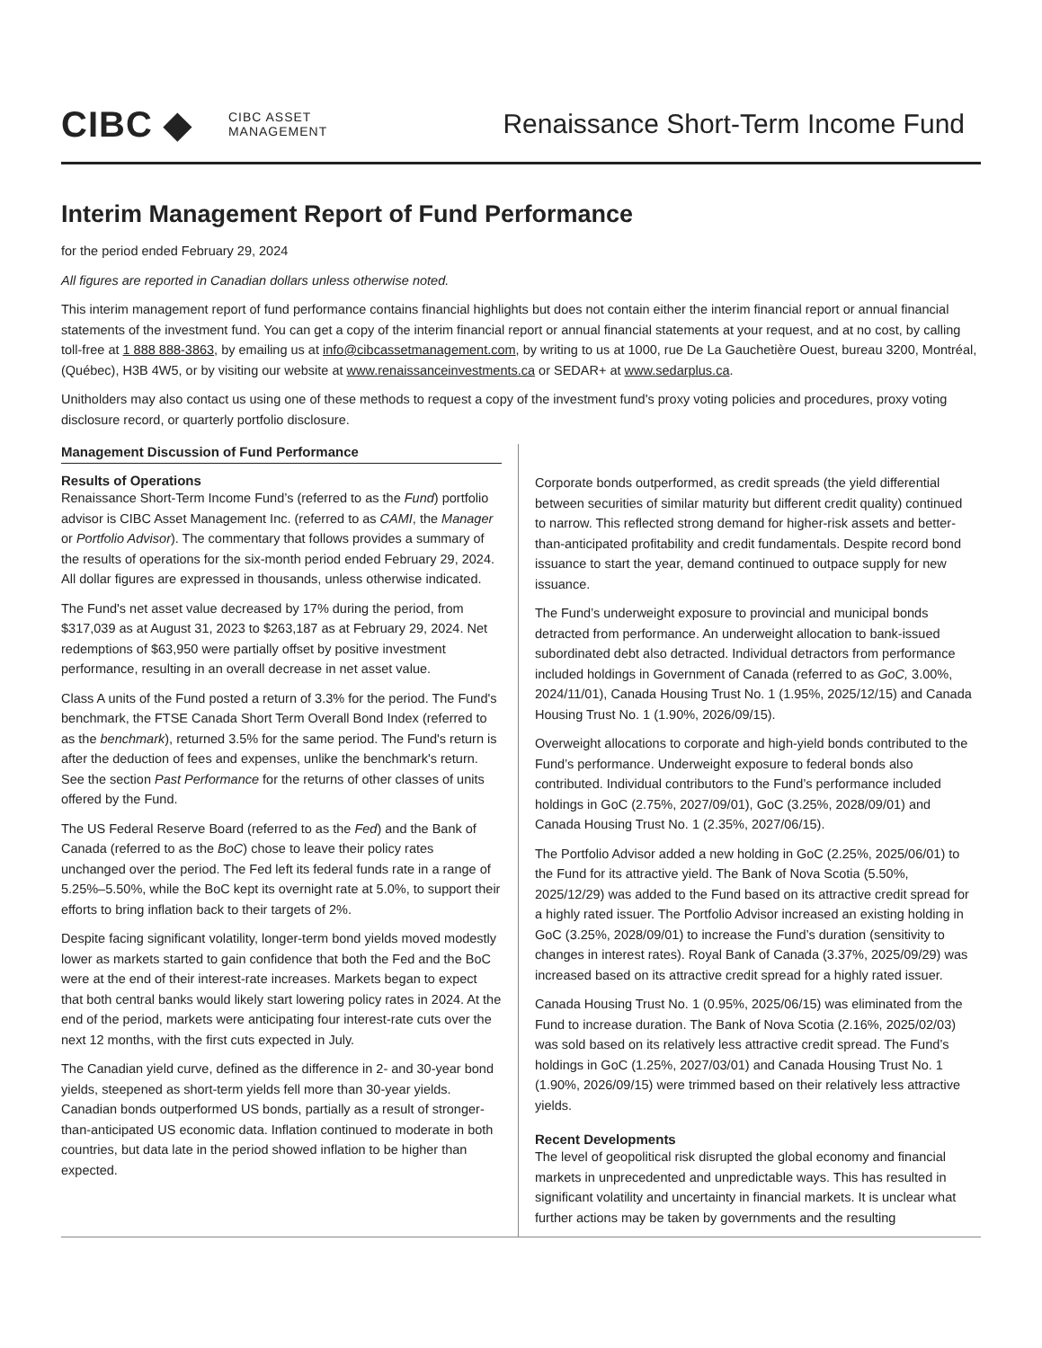CIBC ◆
CIBC ASSET
MANAGEMENT
Renaissance Short-Term Income Fund
Interim Management Report of Fund Performance
for the period ended February 29, 2024
All figures are reported in Canadian dollars unless otherwise noted.
This interim management report of fund performance contains financial highlights but does not contain either the interim financial report or annual financial statements of the investment fund. You can get a copy of the interim financial report or annual financial statements at your request, and at no cost, by calling toll-free at 1 888 888-3863, by emailing us at info@cibcassetmanagement.com, by writing to us at 1000, rue De La Gauchetière Ouest, bureau 3200, Montréal, (Québec), H3B 4W5, or by visiting our website at www.renaissanceinvestments.ca or SEDAR+ at www.sedarplus.ca.
Unitholders may also contact us using one of these methods to request a copy of the investment fund's proxy voting policies and procedures, proxy voting disclosure record, or quarterly portfolio disclosure.
Management Discussion of Fund Performance
Results of Operations
Renaissance Short-Term Income Fund’s (referred to as the Fund) portfolio advisor is CIBC Asset Management Inc. (referred to as CAMI, the Manager or Portfolio Advisor). The commentary that follows provides a summary of the results of operations for the six-month period ended February 29, 2024. All dollar figures are expressed in thousands, unless otherwise indicated.
The Fund's net asset value decreased by 17% during the period, from $317,039 as at August 31, 2023 to $263,187 as at February 29, 2024. Net redemptions of $63,950 were partially offset by positive investment performance, resulting in an overall decrease in net asset value.
Class A units of the Fund posted a return of 3.3% for the period. The Fund's benchmark, the FTSE Canada Short Term Overall Bond Index (referred to as the benchmark), returned 3.5% for the same period. The Fund's return is after the deduction of fees and expenses, unlike the benchmark's return. See the section Past Performance for the returns of other classes of units offered by the Fund.
The US Federal Reserve Board (referred to as the Fed) and the Bank of Canada (referred to as the BoC) chose to leave their policy rates unchanged over the period. The Fed left its federal funds rate in a range of 5.25%–5.50%, while the BoC kept its overnight rate at 5.0%, to support their efforts to bring inflation back to their targets of 2%.
Despite facing significant volatility, longer-term bond yields moved modestly lower as markets started to gain confidence that both the Fed and the BoC were at the end of their interest-rate increases. Markets began to expect that both central banks would likely start lowering policy rates in 2024. At the end of the period, markets were anticipating four interest-rate cuts over the next 12 months, with the first cuts expected in July.
The Canadian yield curve, defined as the difference in 2- and 30-year bond yields, steepened as short-term yields fell more than 30-year yields. Canadian bonds outperformed US bonds, partially as a result of stronger-than-anticipated US economic data. Inflation continued to moderate in both countries, but data late in the period showed inflation to be higher than expected.
Corporate bonds outperformed, as credit spreads (the yield differential between securities of similar maturity but different credit quality) continued to narrow. This reflected strong demand for higher-risk assets and better-than-anticipated profitability and credit fundamentals. Despite record bond issuance to start the year, demand continued to outpace supply for new issuance.
The Fund’s underweight exposure to provincial and municipal bonds detracted from performance. An underweight allocation to bank-issued subordinated debt also detracted. Individual detractors from performance included holdings in Government of Canada (referred to as GoC, 3.00%, 2024/11/01), Canada Housing Trust No. 1 (1.95%, 2025/12/15) and Canada Housing Trust No. 1 (1.90%, 2026/09/15).
Overweight allocations to corporate and high-yield bonds contributed to the Fund’s performance. Underweight exposure to federal bonds also contributed. Individual contributors to the Fund’s performance included holdings in GoC (2.75%, 2027/09/01), GoC (3.25%, 2028/09/01) and Canada Housing Trust No. 1 (2.35%, 2027/06/15).
The Portfolio Advisor added a new holding in GoC (2.25%, 2025/06/01) to the Fund for its attractive yield. The Bank of Nova Scotia (5.50%, 2025/12/29) was added to the Fund based on its attractive credit spread for a highly rated issuer. The Portfolio Advisor increased an existing holding in GoC (3.25%, 2028/09/01) to increase the Fund’s duration (sensitivity to changes in interest rates). Royal Bank of Canada (3.37%, 2025/09/29) was increased based on its attractive credit spread for a highly rated issuer.
Canada Housing Trust No. 1 (0.95%, 2025/06/15) was eliminated from the Fund to increase duration. The Bank of Nova Scotia (2.16%, 2025/02/03) was sold based on its relatively less attractive credit spread. The Fund’s holdings in GoC (1.25%, 2027/03/01) and Canada Housing Trust No. 1 (1.90%, 2026/09/15) were trimmed based on their relatively less attractive yields.
Recent Developments
The level of geopolitical risk disrupted the global economy and financial markets in unprecedented and unpredictable ways. This has resulted in significant volatility and uncertainty in financial markets. It is unclear what further actions may be taken by governments and the resulting